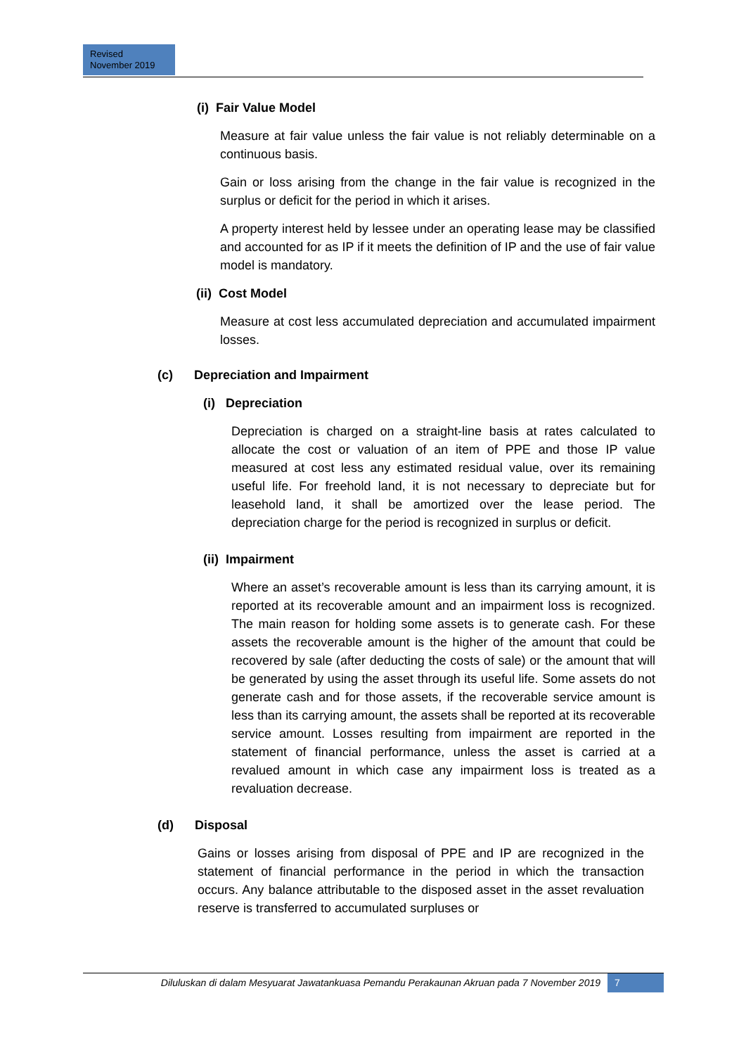Revised
November 2019
(i) Fair Value Model
Measure at fair value unless the fair value is not reliably determinable on a continuous basis.
Gain or loss arising from the change in the fair value is recognized in the surplus or deficit for the period in which it arises.
A property interest held by lessee under an operating lease may be classified and accounted for as IP if it meets the definition of IP and the use of fair value model is mandatory.
(ii) Cost Model
Measure at cost less accumulated depreciation and accumulated impairment losses.
(c) Depreciation and Impairment
(i) Depreciation
Depreciation is charged on a straight-line basis at rates calculated to allocate the cost or valuation of an item of PPE and those IP value measured at cost less any estimated residual value, over its remaining useful life. For freehold land, it is not necessary to depreciate but for leasehold land, it shall be amortized over the lease period. The depreciation charge for the period is recognized in surplus or deficit.
(ii) Impairment
Where an asset’s recoverable amount is less than its carrying amount, it is reported at its recoverable amount and an impairment loss is recognized. The main reason for holding some assets is to generate cash. For these assets the recoverable amount is the higher of the amount that could be recovered by sale (after deducting the costs of sale) or the amount that will be generated by using the asset through its useful life. Some assets do not generate cash and for those assets, if the recoverable service amount is less than its carrying amount, the assets shall be reported at its recoverable service amount. Losses resulting from impairment are reported in the statement of financial performance, unless the asset is carried at a revalued amount in which case any impairment loss is treated as a revaluation decrease.
(d) Disposal
Gains or losses arising from disposal of PPE and IP are recognized in the statement of financial performance in the period in which the transaction occurs. Any balance attributable to the disposed asset in the asset revaluation reserve is transferred to accumulated surpluses or
Diluluskan di dalam Mesyuarat Jawatankuasa Pemandu Perakaunan Akruan pada 7 November 2019
7